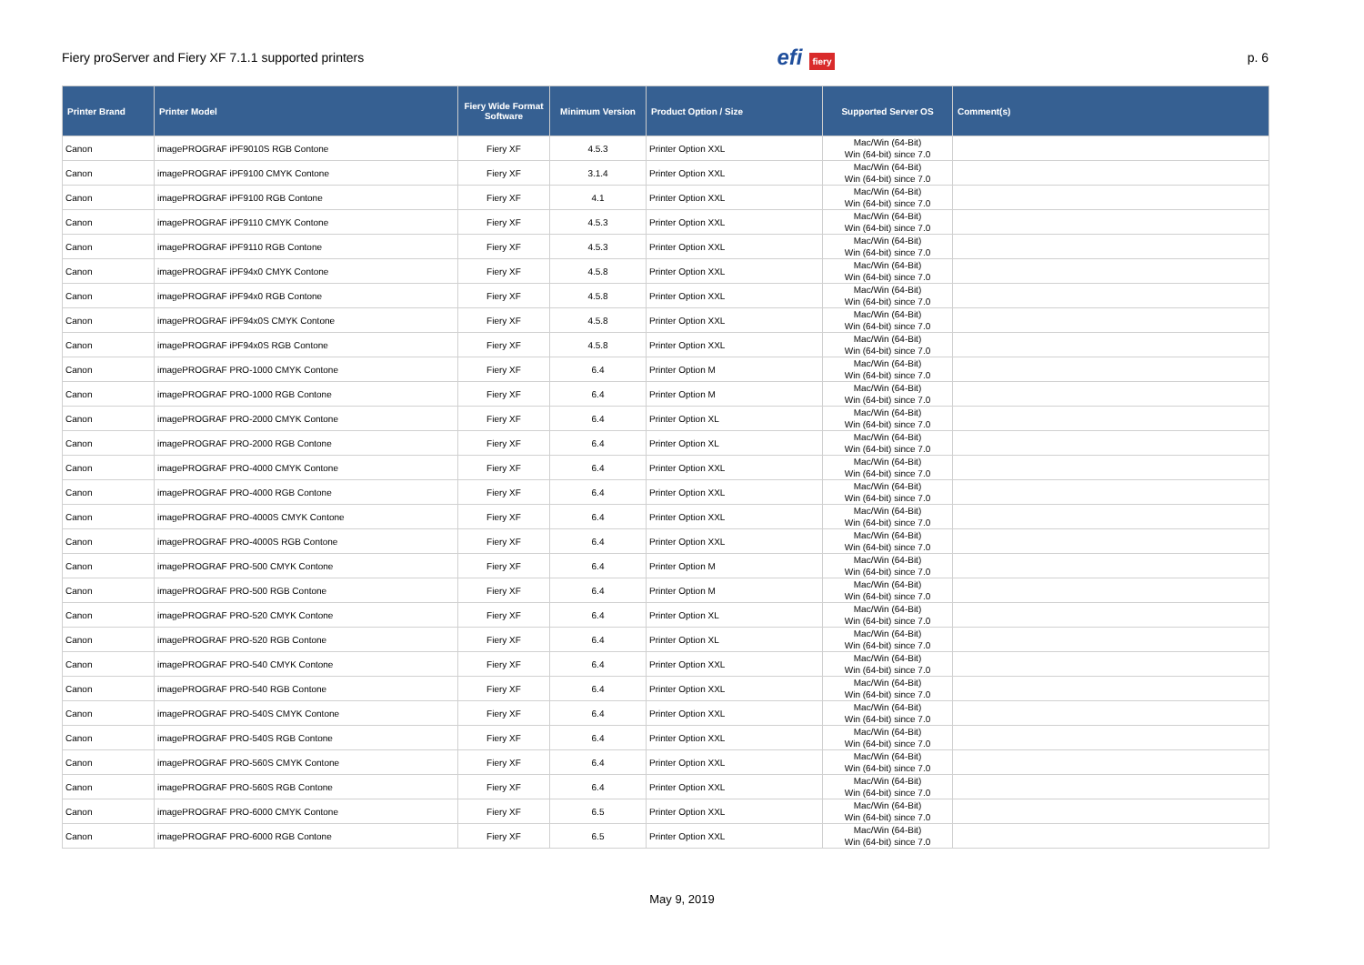Fiery proServer and Fiery XF 7.1.1 supported printers
efi fiery
p. 6
| Printer Brand | Printer Model | Fiery Wide Format Software | Minimum Version | Product Option / Size | Supported Server OS | Comment(s) |
| --- | --- | --- | --- | --- | --- | --- |
| Canon | imagePROGRAF iPF9010S RGB Contone | Fiery XF | 4.5.3 | Printer Option XXL | Mac/Win (64-Bit) Win (64-bit) since 7.0 | |
| Canon | imagePROGRAF iPF9100 CMYK Contone | Fiery XF | 3.1.4 | Printer Option XXL | Mac/Win (64-Bit) Win (64-bit) since 7.0 | |
| Canon | imagePROGRAF iPF9100 RGB Contone | Fiery XF | 4.1 | Printer Option XXL | Mac/Win (64-Bit) Win (64-bit) since 7.0 | |
| Canon | imagePROGRAF iPF9110 CMYK Contone | Fiery XF | 4.5.3 | Printer Option XXL | Mac/Win (64-Bit) Win (64-bit) since 7.0 | |
| Canon | imagePROGRAF iPF9110 RGB Contone | Fiery XF | 4.5.3 | Printer Option XXL | Mac/Win (64-Bit) Win (64-bit) since 7.0 | |
| Canon | imagePROGRAF iPF94x0 CMYK Contone | Fiery XF | 4.5.8 | Printer Option XXL | Mac/Win (64-Bit) Win (64-bit) since 7.0 | |
| Canon | imagePROGRAF iPF94x0 RGB Contone | Fiery XF | 4.5.8 | Printer Option XXL | Mac/Win (64-Bit) Win (64-bit) since 7.0 | |
| Canon | imagePROGRAF iPF94x0S CMYK Contone | Fiery XF | 4.5.8 | Printer Option XXL | Mac/Win (64-Bit) Win (64-bit) since 7.0 | |
| Canon | imagePROGRAF iPF94x0S RGB Contone | Fiery XF | 4.5.8 | Printer Option XXL | Mac/Win (64-Bit) Win (64-bit) since 7.0 | |
| Canon | imagePROGRAF PRO-1000 CMYK Contone | Fiery XF | 6.4 | Printer Option M | Mac/Win (64-Bit) Win (64-bit) since 7.0 | |
| Canon | imagePROGRAF PRO-1000 RGB Contone | Fiery XF | 6.4 | Printer Option M | Mac/Win (64-Bit) Win (64-bit) since 7.0 | |
| Canon | imagePROGRAF PRO-2000 CMYK Contone | Fiery XF | 6.4 | Printer Option XL | Mac/Win (64-Bit) Win (64-bit) since 7.0 | |
| Canon | imagePROGRAF PRO-2000 RGB Contone | Fiery XF | 6.4 | Printer Option XL | Mac/Win (64-Bit) Win (64-bit) since 7.0 | |
| Canon | imagePROGRAF PRO-4000 CMYK Contone | Fiery XF | 6.4 | Printer Option XXL | Mac/Win (64-Bit) Win (64-bit) since 7.0 | |
| Canon | imagePROGRAF PRO-4000 RGB Contone | Fiery XF | 6.4 | Printer Option XXL | Mac/Win (64-Bit) Win (64-bit) since 7.0 | |
| Canon | imagePROGRAF PRO-4000S CMYK Contone | Fiery XF | 6.4 | Printer Option XXL | Mac/Win (64-Bit) Win (64-bit) since 7.0 | |
| Canon | imagePROGRAF PRO-4000S RGB Contone | Fiery XF | 6.4 | Printer Option XXL | Mac/Win (64-Bit) Win (64-bit) since 7.0 | |
| Canon | imagePROGRAF PRO-500 CMYK Contone | Fiery XF | 6.4 | Printer Option M | Mac/Win (64-Bit) Win (64-bit) since 7.0 | |
| Canon | imagePROGRAF PRO-500 RGB Contone | Fiery XF | 6.4 | Printer Option M | Mac/Win (64-Bit) Win (64-bit) since 7.0 | |
| Canon | imagePROGRAF PRO-520 CMYK Contone | Fiery XF | 6.4 | Printer Option XL | Mac/Win (64-Bit) Win (64-bit) since 7.0 | |
| Canon | imagePROGRAF PRO-520 RGB Contone | Fiery XF | 6.4 | Printer Option XL | Mac/Win (64-Bit) Win (64-bit) since 7.0 | |
| Canon | imagePROGRAF PRO-540 CMYK Contone | Fiery XF | 6.4 | Printer Option XXL | Mac/Win (64-Bit) Win (64-bit) since 7.0 | |
| Canon | imagePROGRAF PRO-540 RGB Contone | Fiery XF | 6.4 | Printer Option XXL | Mac/Win (64-Bit) Win (64-bit) since 7.0 | |
| Canon | imagePROGRAF PRO-540S CMYK Contone | Fiery XF | 6.4 | Printer Option XXL | Mac/Win (64-Bit) Win (64-bit) since 7.0 | |
| Canon | imagePROGRAF PRO-540S RGB Contone | Fiery XF | 6.4 | Printer Option XXL | Mac/Win (64-Bit) Win (64-bit) since 7.0 | |
| Canon | imagePROGRAF PRO-560S CMYK Contone | Fiery XF | 6.4 | Printer Option XXL | Mac/Win (64-Bit) Win (64-bit) since 7.0 | |
| Canon | imagePROGRAF PRO-560S RGB Contone | Fiery XF | 6.4 | Printer Option XXL | Mac/Win (64-Bit) Win (64-bit) since 7.0 | |
| Canon | imagePROGRAF PRO-6000 CMYK Contone | Fiery XF | 6.5 | Printer Option XXL | Mac/Win (64-Bit) Win (64-bit) since 7.0 | |
| Canon | imagePROGRAF PRO-6000 RGB Contone | Fiery XF | 6.5 | Printer Option XXL | Mac/Win (64-Bit) Win (64-bit) since 7.0 | |
May 9, 2019